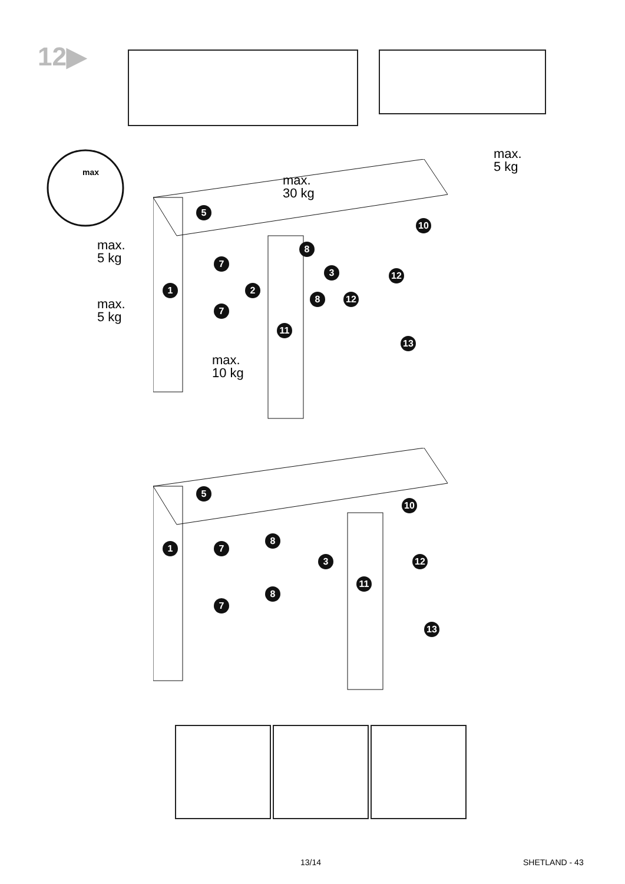12▶
max
max.
5 kg
max.
30 kg
max.
5 kg
max.
5 kg
max.
10 kg
5
10
8
7
3 12
1 2
8 12
7
11
13
5
10
1
8
7
12
3
11
8
7
13
13/14 SHETLAND - 43